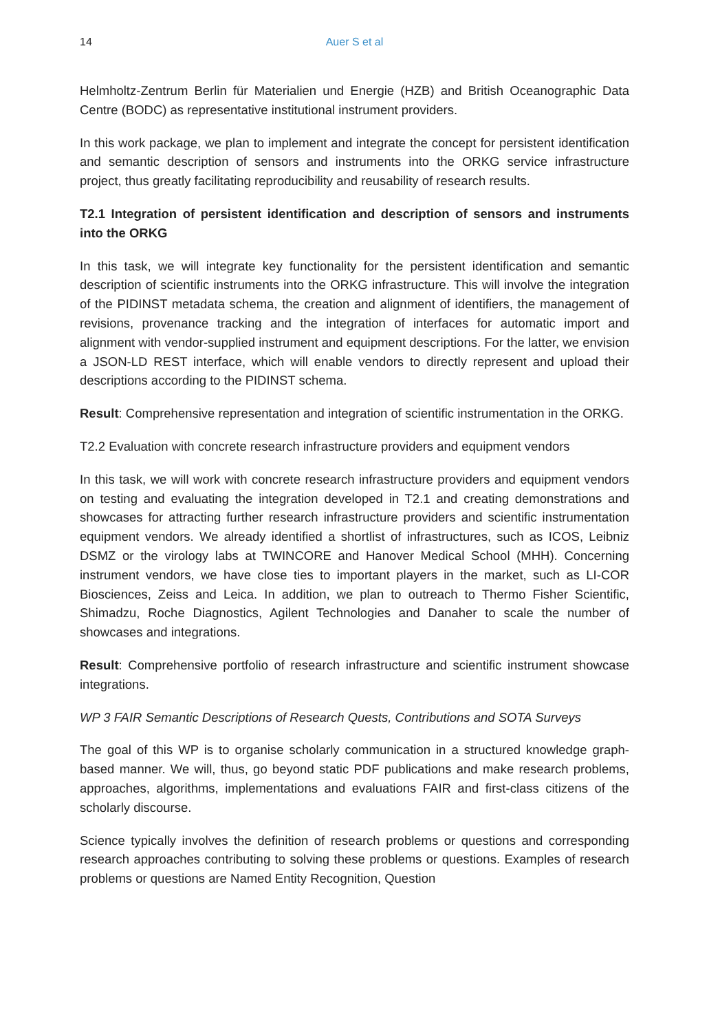14 Auer S et al
Helmholtz-Zentrum Berlin für Materialien und Energie (HZB) and British Oceanographic Data Centre (BODC) as representative institutional instrument providers.
In this work package, we plan to implement and integrate the concept for persistent identification and semantic description of sensors and instruments into the ORKG service infrastructure project, thus greatly facilitating reproducibility and reusability of research results.
T2.1 Integration of persistent identification and description of sensors and instruments into the ORKG
In this task, we will integrate key functionality for the persistent identification and semantic description of scientific instruments into the ORKG infrastructure. This will involve the integration of the PIDINST metadata schema, the creation and alignment of identifiers, the management of revisions, provenance tracking and the integration of interfaces for automatic import and alignment with vendor-supplied instrument and equipment descriptions. For the latter, we envision a JSON-LD REST interface, which will enable vendors to directly represent and upload their descriptions according to the PIDINST schema.
Result: Comprehensive representation and integration of scientific instrumentation in the ORKG.
T2.2 Evaluation with concrete research infrastructure providers and equipment vendors
In this task, we will work with concrete research infrastructure providers and equipment vendors on testing and evaluating the integration developed in T2.1 and creating demonstrations and showcases for attracting further research infrastructure providers and scientific instrumentation equipment vendors. We already identified a shortlist of infrastructures, such as ICOS, Leibniz DSMZ or the virology labs at TWINCORE and Hanover Medical School (MHH). Concerning instrument vendors, we have close ties to important players in the market, such as LI-COR Biosciences, Zeiss and Leica. In addition, we plan to outreach to Thermo Fisher Scientific, Shimadzu, Roche Diagnostics, Agilent Technologies and Danaher to scale the number of showcases and integrations.
Result: Comprehensive portfolio of research infrastructure and scientific instrument showcase integrations.
WP 3 FAIR Semantic Descriptions of Research Quests, Contributions and SOTA Surveys
The goal of this WP is to organise scholarly communication in a structured knowledge graph-based manner. We will, thus, go beyond static PDF publications and make research problems, approaches, algorithms, implementations and evaluations FAIR and first-class citizens of the scholarly discourse.
Science typically involves the definition of research problems or questions and corresponding research approaches contributing to solving these problems or questions. Examples of research problems or questions are Named Entity Recognition, Question